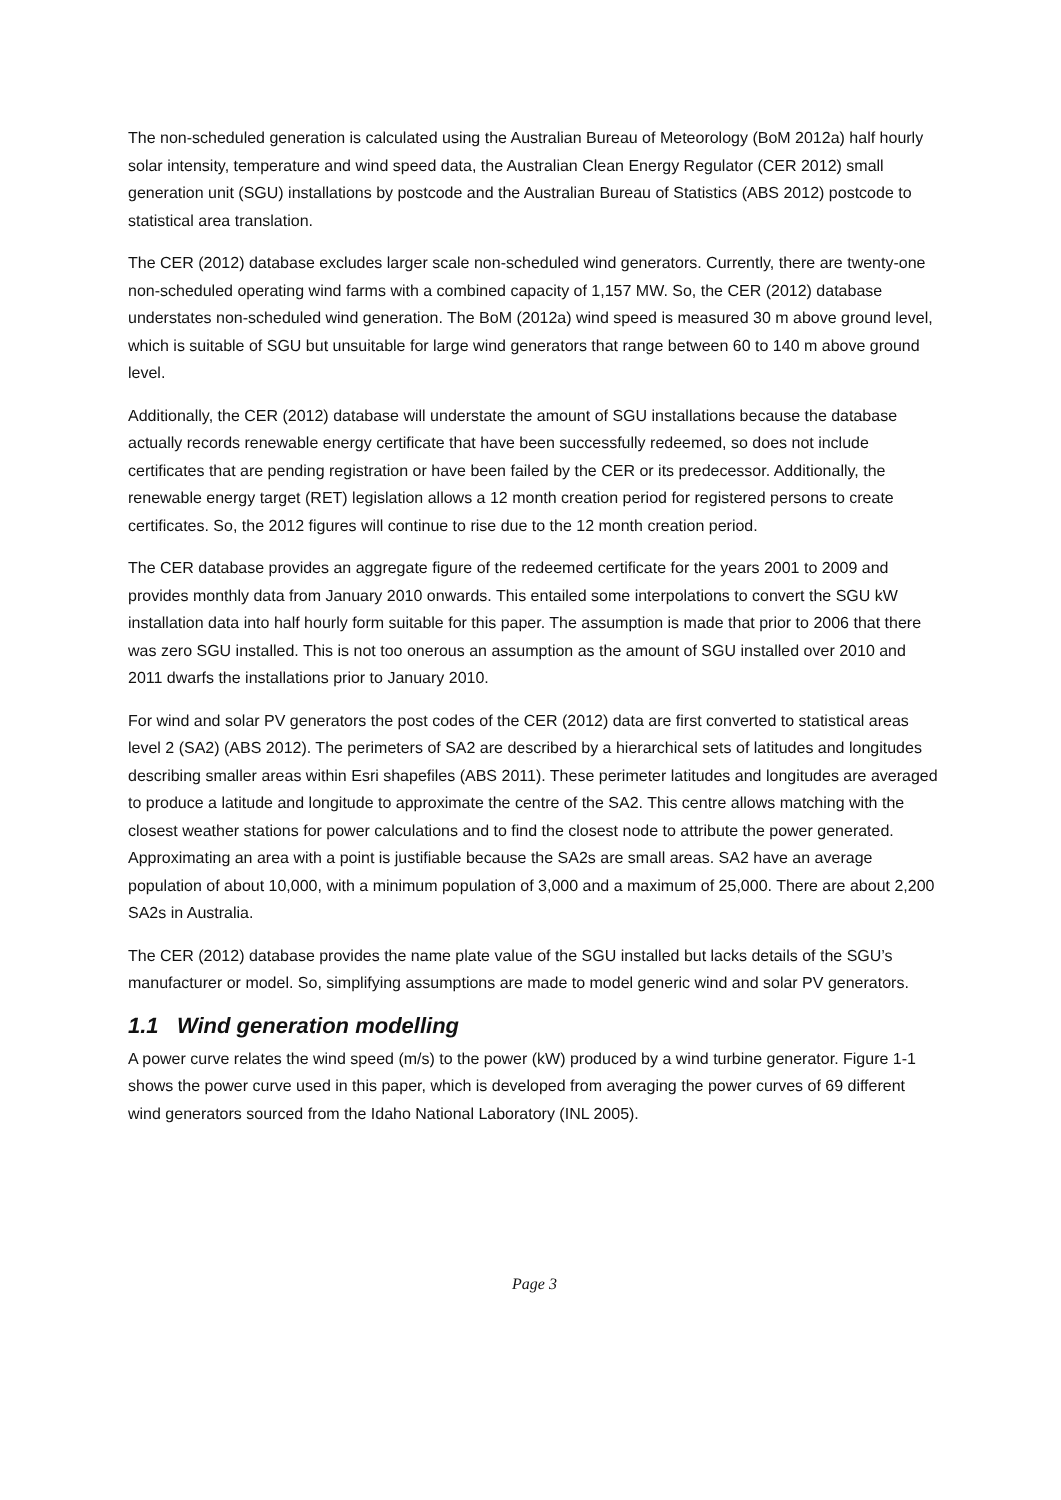The non-scheduled generation is calculated using the Australian Bureau of Meteorology (BoM 2012a) half hourly solar intensity, temperature and wind speed data, the Australian Clean Energy Regulator (CER 2012) small generation unit (SGU) installations by postcode and the Australian Bureau of Statistics (ABS 2012) postcode to statistical area translation.
The CER (2012) database excludes larger scale non-scheduled wind generators. Currently, there are twenty-one non-scheduled operating wind farms with a combined capacity of 1,157 MW. So, the CER (2012) database understates non-scheduled wind generation. The BoM (2012a) wind speed is measured 30 m above ground level, which is suitable of SGU but unsuitable for large wind generators that range between 60 to 140 m above ground level.
Additionally, the CER (2012) database will understate the amount of SGU installations because the database actually records renewable energy certificate that have been successfully redeemed, so does not include certificates that are pending registration or have been failed by the CER or its predecessor. Additionally, the renewable energy target (RET) legislation allows a 12 month creation period for registered persons to create certificates. So, the 2012 figures will continue to rise due to the 12 month creation period.
The CER database provides an aggregate figure of the redeemed certificate for the years 2001 to 2009 and provides monthly data from January 2010 onwards. This entailed some interpolations to convert the SGU kW installation data into half hourly form suitable for this paper. The assumption is made that prior to 2006 that there was zero SGU installed. This is not too onerous an assumption as the amount of SGU installed over 2010 and 2011 dwarfs the installations prior to January 2010.
For wind and solar PV generators the post codes of the CER (2012) data are first converted to statistical areas level 2 (SA2) (ABS 2012). The perimeters of SA2 are described by a hierarchical sets of latitudes and longitudes describing smaller areas within Esri shapefiles (ABS 2011). These perimeter latitudes and longitudes are averaged to produce a latitude and longitude to approximate the centre of the SA2. This centre allows matching with the closest weather stations for power calculations and to find the closest node to attribute the power generated. Approximating an area with a point is justifiable because the SA2s are small areas. SA2 have an average population of about 10,000, with a minimum population of 3,000 and a maximum of 25,000. There are about 2,200 SA2s in Australia.
The CER (2012) database provides the name plate value of the SGU installed but lacks details of the SGU’s manufacturer or model. So, simplifying assumptions are made to model generic wind and solar PV generators.
1.1 Wind generation modelling
A power curve relates the wind speed (m/s) to the power (kW) produced by a wind turbine generator. Figure 1-1 shows the power curve used in this paper, which is developed from averaging the power curves of 69 different wind generators sourced from the Idaho National Laboratory (INL 2005).
Page 3